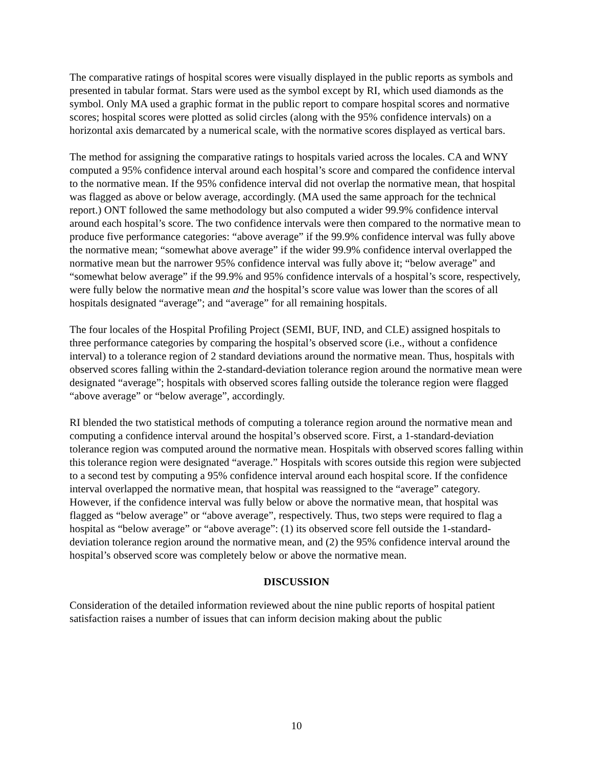The comparative ratings of hospital scores were visually displayed in the public reports as symbols and presented in tabular format. Stars were used as the symbol except by RI, which used diamonds as the symbol. Only MA used a graphic format in the public report to compare hospital scores and normative scores; hospital scores were plotted as solid circles (along with the 95% confidence intervals) on a horizontal axis demarcated by a numerical scale, with the normative scores displayed as vertical bars.
The method for assigning the comparative ratings to hospitals varied across the locales. CA and WNY computed a 95% confidence interval around each hospital’s score and compared the confidence interval to the normative mean. If the 95% confidence interval did not overlap the normative mean, that hospital was flagged as above or below average, accordingly. (MA used the same approach for the technical report.) ONT followed the same methodology but also computed a wider 99.9% confidence interval around each hospital’s score. The two confidence intervals were then compared to the normative mean to produce five performance categories: “above average” if the 99.9% confidence interval was fully above the normative mean; “somewhat above average” if the wider 99.9% confidence interval overlapped the normative mean but the narrower 95% confidence interval was fully above it; “below average” and “somewhat below average” if the 99.9% and 95% confidence intervals of a hospital’s score, respectively, were fully below the normative mean and the hospital’s score value was lower than the scores of all hospitals designated “average”; and “average” for all remaining hospitals.
The four locales of the Hospital Profiling Project (SEMI, BUF, IND, and CLE) assigned hospitals to three performance categories by comparing the hospital’s observed score (i.e., without a confidence interval) to a tolerance region of 2 standard deviations around the normative mean. Thus, hospitals with observed scores falling within the 2-standard-deviation tolerance region around the normative mean were designated “average”; hospitals with observed scores falling outside the tolerance region were flagged “above average” or “below average”, accordingly.
RI blended the two statistical methods of computing a tolerance region around the normative mean and computing a confidence interval around the hospital’s observed score. First, a 1-standard-deviation tolerance region was computed around the normative mean. Hospitals with observed scores falling within this tolerance region were designated “average.” Hospitals with scores outside this region were subjected to a second test by computing a 95% confidence interval around each hospital score. If the confidence interval overlapped the normative mean, that hospital was reassigned to the “average” category. However, if the confidence interval was fully below or above the normative mean, that hospital was flagged as “below average” or “above average”, respectively. Thus, two steps were required to flag a hospital as “below average” or “above average”: (1) its observed score fell outside the 1-standard-deviation tolerance region around the normative mean, and (2) the 95% confidence interval around the hospital’s observed score was completely below or above the normative mean.
DISCUSSION
Consideration of the detailed information reviewed about the nine public reports of hospital patient satisfaction raises a number of issues that can inform decision making about the public
10